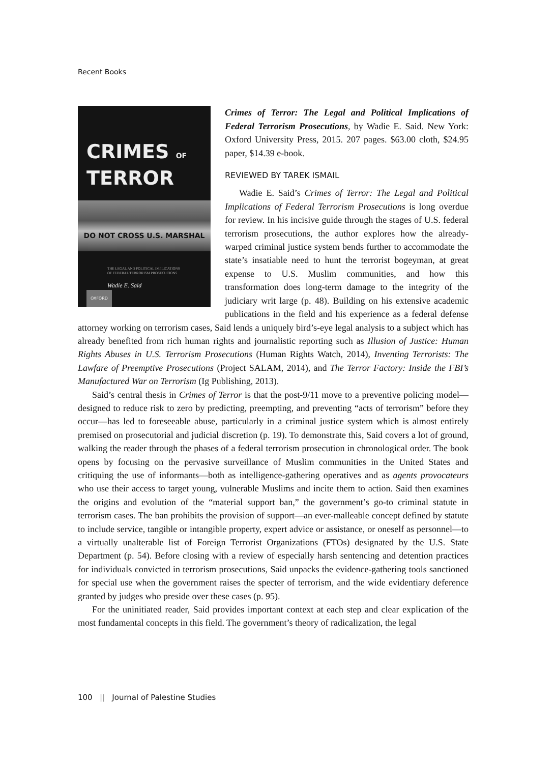Recent Books
CRIMES OF
TERROR
DO NOT CROSS U.S. MARSHAL
THE LEGAL AND POLITICAL IMPLICATIONS
OF FEDERAL TERRORISM PROSECUTIONS
Wadie E. Said
OXFORD
Crimes of Terror: The Legal and Political Implications of Federal Terrorism Prosecutions, by Wadie E. Said. New York: Oxford University Press, 2015. 207 pages. $63.00 cloth, $24.95 paper, $14.39 e-book.
REVIEWED BY TAREK ISMAIL
Wadie E. Said’s Crimes of Terror: The Legal and Political Implications of Federal Terrorism Prosecutions is long overdue for review. In his incisive guide through the stages of U.S. federal terrorism prosecutions, the author explores how the already-warped criminal justice system bends further to accommodate the state’s insatiable need to hunt the terrorist bogeyman, at great expense to U.S. Muslim communities, and how this transformation does long-term damage to the integrity of the judiciary writ large (p. 48). Building on his extensive academic publications in the field and his experience as a federal defense attorney working on terrorism cases, Said lends a uniquely bird’s-eye legal analysis to a subject which has already benefited from rich human rights and journalistic reporting such as Illusion of Justice: Human Rights Abuses in U.S. Terrorism Prosecutions (Human Rights Watch, 2014), Inventing Terrorists: The Lawfare of Preemptive Prosecutions (Project SALAM, 2014), and The Terror Factory: Inside the FBI’s Manufactured War on Terrorism (Ig Publishing, 2013).
Said’s central thesis in Crimes of Terror is that the post-9/11 move to a preventive policing model—designed to reduce risk to zero by predicting, preempting, and preventing “acts of terrorism” before they occur—has led to foreseeable abuse, particularly in a criminal justice system which is almost entirely premised on prosecutorial and judicial discretion (p. 19). To demonstrate this, Said covers a lot of ground, walking the reader through the phases of a federal terrorism prosecution in chronological order. The book opens by focusing on the pervasive surveillance of Muslim communities in the United States and critiquing the use of informants—both as intelligence-gathering operatives and as agents provocateurs who use their access to target young, vulnerable Muslims and incite them to action. Said then examines the origins and evolution of the “material support ban,” the government’s go-to criminal statute in terrorism cases. The ban prohibits the provision of support—an ever-malleable concept defined by statute to include service, tangible or intangible property, expert advice or assistance, or oneself as personnel—to a virtually unalterable list of Foreign Terrorist Organizations (FTOs) designated by the U.S. State Department (p. 54). Before closing with a review of especially harsh sentencing and detention practices for individuals convicted in terrorism prosecutions, Said unpacks the evidence-gathering tools sanctioned for special use when the government raises the specter of terrorism, and the wide evidentiary deference granted by judges who preside over these cases (p. 95).
For the uninitiated reader, Said provides important context at each step and clear explication of the most fundamental concepts in this field. The government’s theory of radicalization, the legal
100 || Journal of Palestine Studies